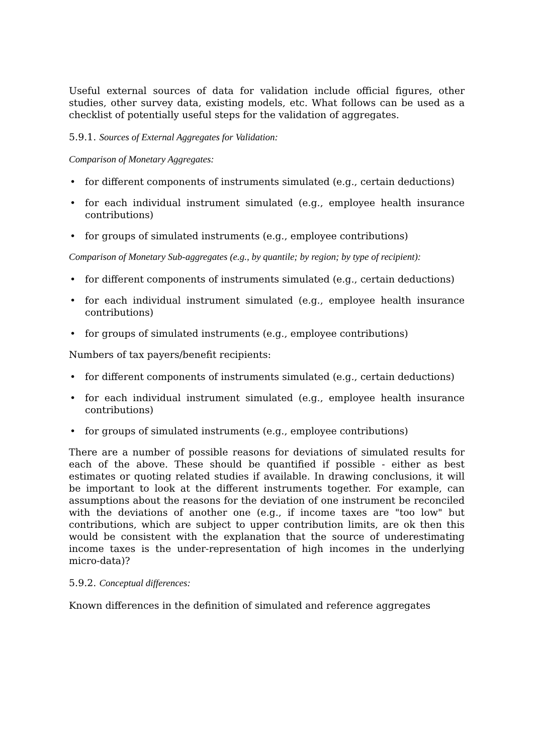Useful external sources of data for validation include official figures, other studies, other survey data, existing models, etc. What follows can be used as a checklist of potentially useful steps for the validation of aggregates.
5.9.1. Sources of External Aggregates for Validation:
Comparison of Monetary Aggregates:
• for different components of instruments simulated (e.g., certain deductions)
• for each individual instrument simulated (e.g., employee health insurance contributions)
• for groups of simulated instruments (e.g., employee contributions)
Comparison of Monetary Sub-aggregates (e.g., by quantile; by region; by type of recipient):
• for different components of instruments simulated (e.g., certain deductions)
• for each individual instrument simulated (e.g., employee health insurance contributions)
• for groups of simulated instruments (e.g., employee contributions)
Numbers of tax payers/benefit recipients:
• for different components of instruments simulated (e.g., certain deductions)
• for each individual instrument simulated (e.g., employee health insurance contributions)
• for groups of simulated instruments (e.g., employee contributions)
There are a number of possible reasons for deviations of simulated results for each of the above. These should be quantified if possible - either as best estimates or quoting related studies if available. In drawing conclusions, it will be important to look at the different instruments together. For example, can assumptions about the reasons for the deviation of one instrument be reconciled with the deviations of another one (e.g., if income taxes are "too low" but contributions, which are subject to upper contribution limits, are ok then this would be consistent with the explanation that the source of underestimating income taxes is the under-representation of high incomes in the underlying micro-data)?
5.9.2. Conceptual differences:
Known differences in the definition of simulated and reference aggregates